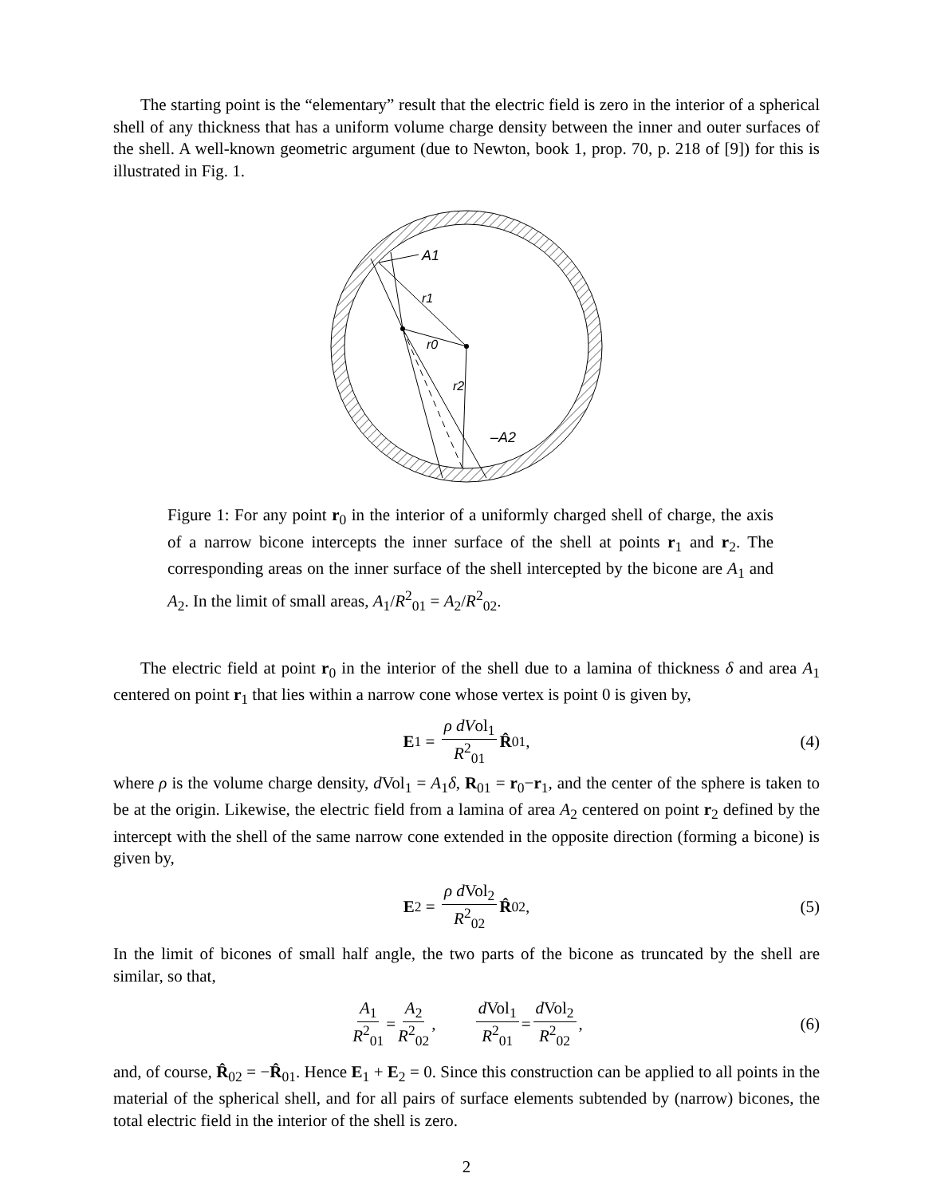The starting point is the “elementary” result that the electric field is zero in the interior of a spherical shell of any thickness that has a uniform volume charge density between the inner and outer surfaces of the shell. A well-known geometric argument (due to Newton, book 1, prop. 70, p. 218 of [9]) for this is illustrated in Fig. 1.
A1
r1
r0
r2
–A2
Figure 1: For any point r<sub>0</sub> in the interior of a uniformly charged shell of charge, the axis of a narrow bicone intercepts the inner surface of the shell at points r<sub>1</sub> and r<sub>2</sub>. The corresponding areas on the inner surface of the shell intercepted by the bicone are A<sub>1</sub> and A<sub>2</sub>. In the limit of small areas, A<sub>1</sub>/R<sup>2</sup><sub>01</sub> = A<sub>2</sub>/R<sup>2</sup><sub>02</sub>.
The electric field at point r<sub>0</sub> in the interior of the shell due to a lamina of thickness δ and area A<sub>1</sub> centered on point r<sub>1</sub> that lies within a narrow cone whose vertex is point 0 is given by,
E<sub>1</sub> = ρ dVol<sub>1</sub> R<sup>2</sup><sub>01</sub> R̂<sub>01</sub>, (4)
where ρ is the volume charge density, d Vol<sub>1</sub> = A<sub>1</sub>δ, R<sub>01</sub> = r<sub>0</sub>−r<sub>1</sub>, and the center of the sphere is taken to be at the origin. Likewise, the electric field from a lamina of area A<sub>2</sub> centered on point r<sub>2</sub> defined by the intercept with the shell of the same narrow cone extended in the opposite direction (forming a bicone) is given by,
E<sub>2</sub> = ρ d Vol<sub>2</sub> R<sup>2</sup><sub>02</sub> R̂<sub>02</sub>, (5)
In the limit of bicones of small half angle, the two parts of the bicone as truncated by the shell are similar, so that,
A<sub>1</sub> R<sup>2</sup><sub>01</sub> = A<sub>2</sub> R<sup>2</sup><sub>02</sub>, d Vol<sub>1</sub> R<sup>2</sup><sub>01</sub> = d Vol<sub>2</sub> R<sup>2</sup><sub>02</sub>, (6)
and, of course, R̂<sub>02</sub> = −R̂<sub>01</sub>. Hence E<sub>1</sub> + E<sub>2</sub> = 0. Since this construction can be applied to all points in the material of the spherical shell, and for all pairs of surface elements subtended by (narrow) bicones, the total electric field in the interior of the shell is zero.
2